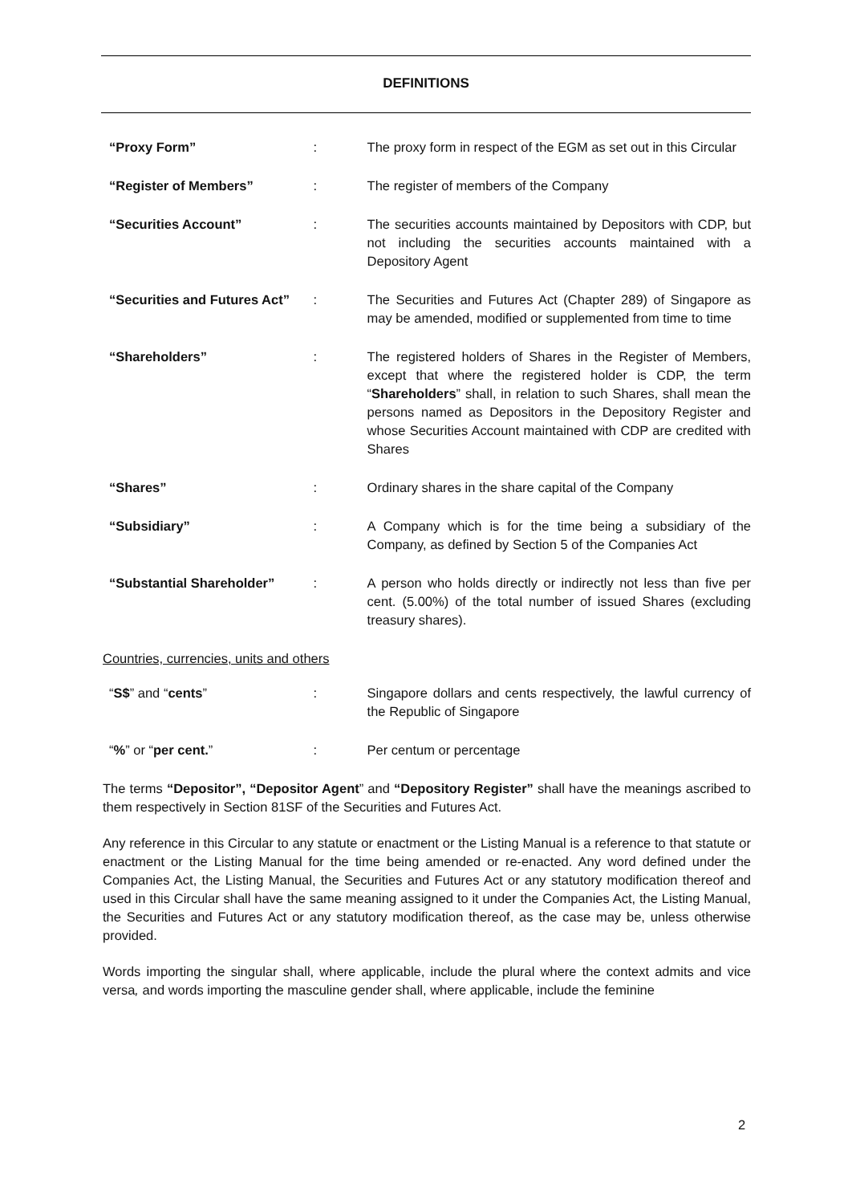DEFINITIONS
| “Proxy Form” | : | The proxy form in respect of the EGM as set out in this Circular |
| “Register of Members” | : | The register of members of the Company |
| “Securities Account” | : | The securities accounts maintained by Depositors with CDP, but not including the securities accounts maintained with a Depository Agent |
| “Securities and Futures Act” | : | The Securities and Futures Act (Chapter 289) of Singapore as may be amended, modified or supplemented from time to time |
| “Shareholders” | : | The registered holders of Shares in the Register of Members, except that where the registered holder is CDP, the term “ Shareholders ” shall, in relation to such Shares, shall mean the persons named as Depositors in the Depository Register and whose Securities Account maintained with CDP are credited with Shares |
| “Shares” | : | Ordinary shares in the share capital of the Company |
| “Subsidiary” | : | A Company which is for the time being a subsidiary of the Company, as defined by Section 5 of the Companies Act |
| “Substantial Shareholder” | : | A person who holds directly or indirectly not less than five per cent. (5.00%) of the total number of issued Shares (excluding treasury shares). |
Countries, currencies, units and others
| “ S$ ” and “ cents ” | : | Singapore dollars and cents respectively, the lawful currency of the Republic of Singapore |
| “ % ” or “ per cent. ” | : | Per centum or percentage |
The terms “Depositor”, “Depositor Agent” and “Depository Register” shall have the meanings ascribed to them respectively in Section 81SF of the Securities and Futures Act.
Any reference in this Circular to any statute or enactment or the Listing Manual is a reference to that statute or enactment or the Listing Manual for the time being amended or re-enacted. Any word defined under the Companies Act, the Listing Manual, the Securities and Futures Act or any statutory modification thereof and used in this Circular shall have the same meaning assigned to it under the Companies Act, the Listing Manual, the Securities and Futures Act or any statutory modification thereof, as the case may be, unless otherwise provided.
Words importing the singular shall, where applicable, include the plural where the context admits and vice versa, and words importing the masculine gender shall, where applicable, include the feminine
2